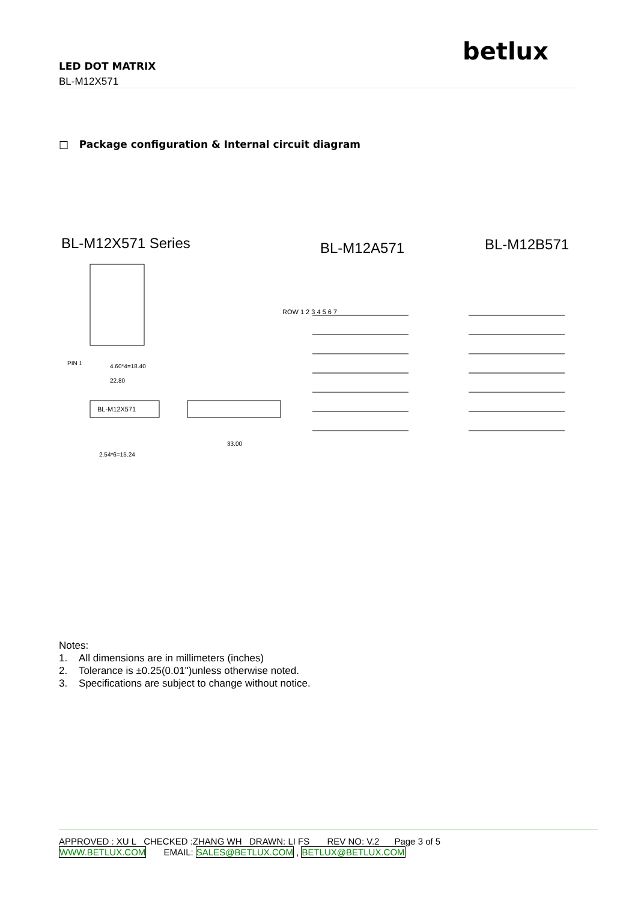betlux
LED DOT MATRIX
BL-M12X571
□ Package configuration & Internal circuit diagram
BL-M12X571 Series BL-M12A571 BL-M12B571
BL-M12X571
4.60*4=18.40
22.80
2.54*6=15.24
33.00
PIN 1
ROW 1 2 3 4 5 6 7
Notes:
1. All dimensions are in millimeters (inches)
2. Tolerance is ±0.25(0.01")unless otherwise noted.
3. Specifications are subject to change without notice.
APPROVED : XU L CHECKED :ZHANG WH DRAWN: LI FS REV NO: V.2 Page 3 of 5
WWW.BETLUX.COM EMAIL: SALES@BETLUX.COM , BETLUX@BETLUX.COM